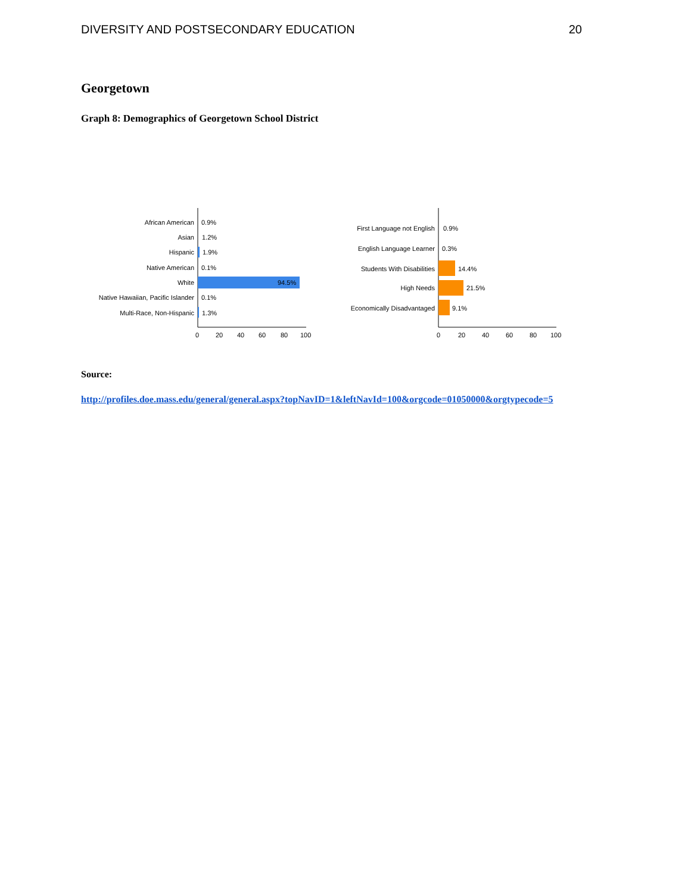DIVERSITY AND POSTSECONDARY EDUCATION 20
Georgetown
Graph 8: Demographics of Georgetown School District
African American
Asian
Hispanic
Native American
White
Native Hawaiian, Pacific Islander
Multi-Race, Non-Hispanic
0.9%
1.2%
1.9%
0.1%
94.5%
0.1%
1.3%
0
20
40
60
80
100
First Language not English
English Language Learner
Students With Disabilities
High Needs
Economically Disadvantaged
0.9%
0.3%
14.4%
21.5%
9.1%
0
20
40
60
80
100
Source:
http://profiles.doe.mass.edu/general/general.aspx?topNavID=1&leftNavId=100&orgcode=01050000&orgtypecode=5